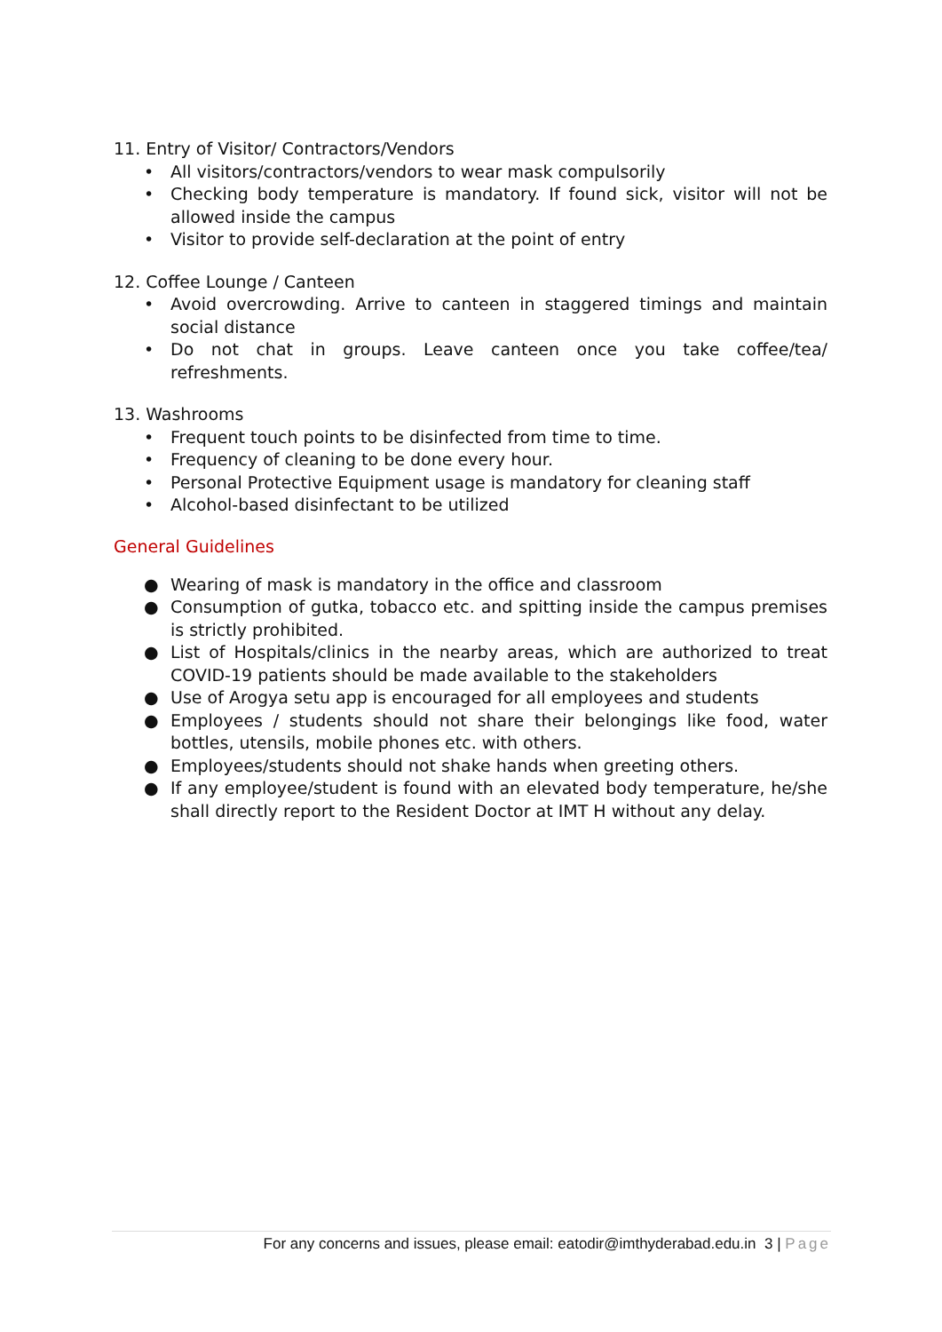11. Entry of Visitor/ Contractors/Vendors
• All visitors/contractors/vendors to wear mask compulsorily
• Checking body temperature is mandatory. If found sick, visitor will not be allowed inside the campus
• Visitor to provide self-declaration at the point of entry
12. Coffee Lounge / Canteen
• Avoid overcrowding. Arrive to canteen in staggered timings and maintain social distance
• Do not chat in groups. Leave canteen once you take coffee/tea/ refreshments.
13. Washrooms
• Frequent touch points to be disinfected from time to time.
• Frequency of cleaning to be done every hour.
• Personal Protective Equipment usage is mandatory for cleaning staff
• Alcohol-based disinfectant to be utilized
General Guidelines
● Wearing of mask is mandatory in the office and classroom
● Consumption of gutka, tobacco etc. and spitting inside the campus premises is strictly prohibited.
● List of Hospitals/clinics in the nearby areas, which are authorized to treat COVID-19 patients should be made available to the stakeholders
● Use of Arogya setu app is encouraged for all employees and students
● Employees / students should not share their belongings like food, water bottles, utensils, mobile phones etc. with others.
● Employees/students should not shake hands when greeting others.
● If any employee/student is found with an elevated body temperature, he/she shall directly report to the Resident Doctor at IMT H without any delay.
For any concerns and issues, please email: eatodir@imthyderabad.edu.in 3 | Page